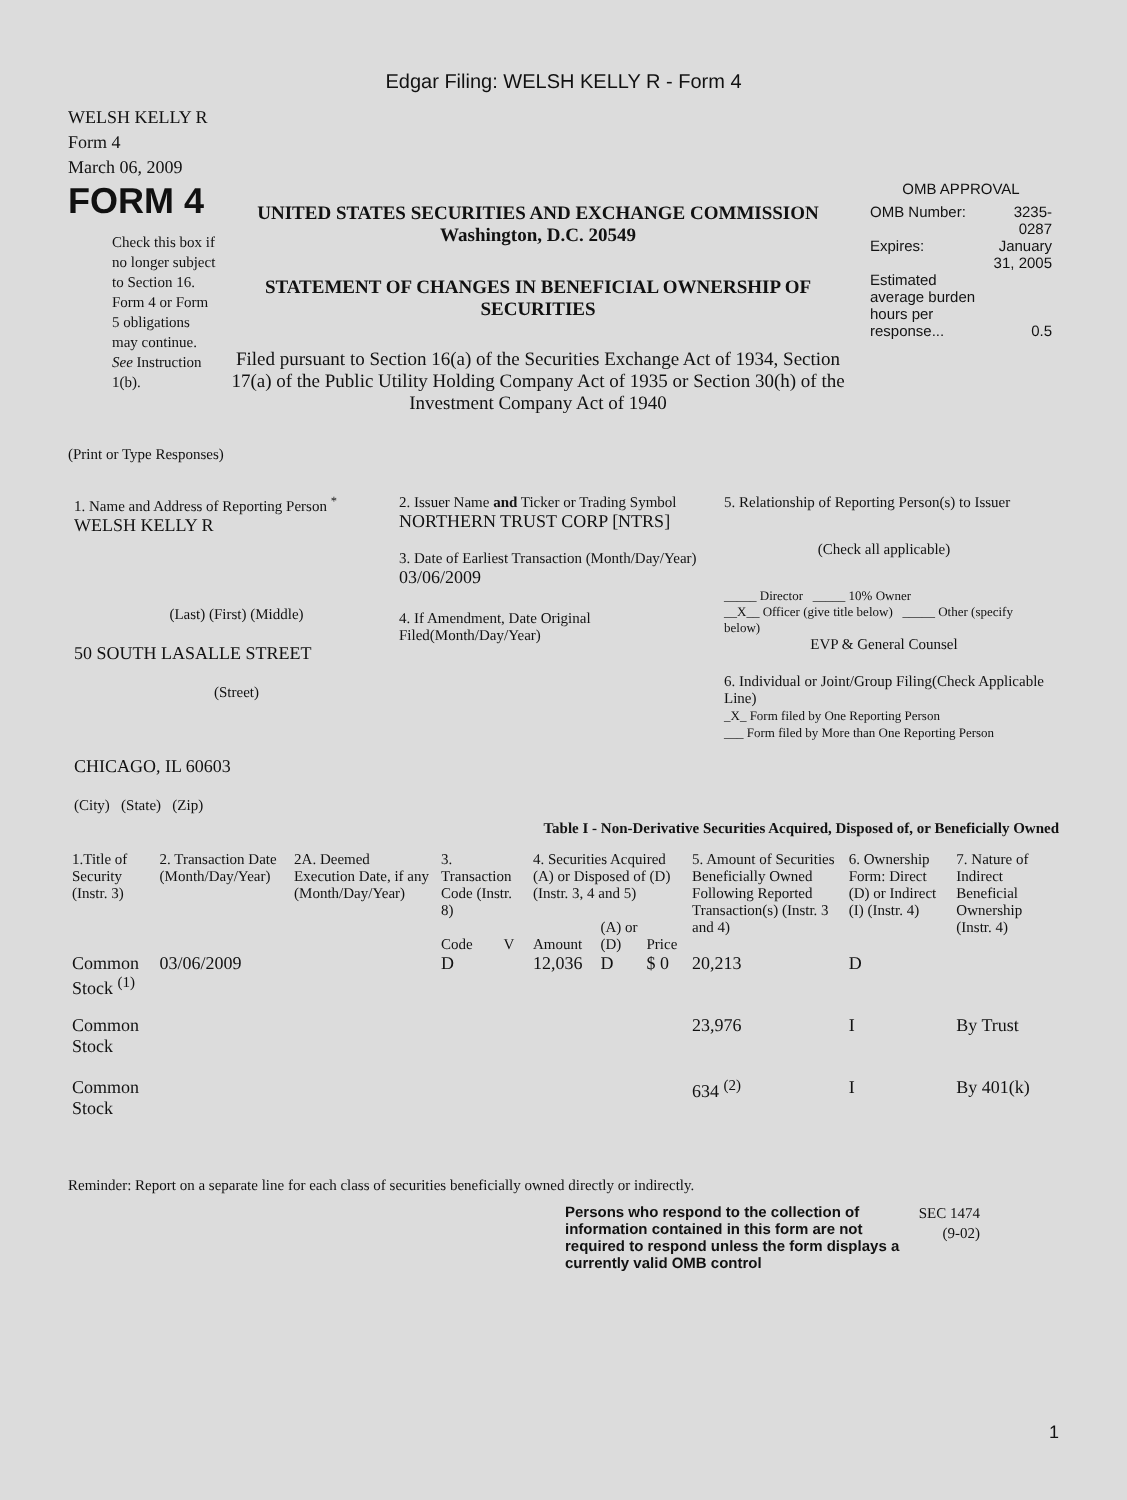Edgar Filing: WELSH KELLY R - Form 4
WELSH KELLY R
Form 4
March 06, 2009
FORM 4
Check this box if no longer subject to Section 16. Form 4 or Form 5 obligations may continue. See Instruction 1(b).
UNITED STATES SECURITIES AND EXCHANGE COMMISSION
Washington, D.C. 20549
STATEMENT OF CHANGES IN BENEFICIAL OWNERSHIP OF SECURITIES
Filed pursuant to Section 16(a) of the Securities Exchange Act of 1934, Section 17(a) of the Public Utility Holding Company Act of 1935 or Section 30(h) of the Investment Company Act of 1940
OMB APPROVAL
| OMB Number: | 3235-0287 |
| Expires: | January 31, 2005 |
| Estimated average burden hours per response... | 0.5 |
(Print or Type Responses)
1. Name and Address of Reporting Person <sup>*</sup>
WELSH KELLY R
(Last) (First) (Middle)
50 SOUTH LASALLE STREET
(Street)
CHICAGO, IL 60603
(City) (State) (Zip)
2. Issuer Name and Ticker or Trading Symbol
NORTHERN TRUST CORP [NTRS]
3. Date of Earliest Transaction (Month/Day/Year)
03/06/2009
4. If Amendment, Date Original Filed(Month/Day/Year)
5. Relationship of Reporting Person(s) to Issuer
(Check all applicable)
_____ Director _____ 10% Owner
__X__ Officer (give title below) _____ Other (specify below)
EVP & General Counsel
6. Individual or Joint/Group Filing(Check Applicable Line)
_X_ Form filed by One Reporting Person
___ Form filed by More than One Reporting Person
Table I - Non-Derivative Securities Acquired, Disposed of, or Beneficially Owned
| 1.Title of Security (Instr. 3) | 2. Transaction Date (Month/Day/Year) | 2A. Deemed Execution Date, if any (Month/Day/Year) | 3. Transaction Code (Instr. 8) | | 4. Securities Acquired (A) or Disposed of (D) (Instr. 3, 4 and 5) | | | 5. Amount of Securities Beneficially Owned Following Reported Transaction(s) (Instr. 3 and 4) | 6. Ownership Form: Direct (D) or Indirect (I) (Instr. 4) | 7. Nature of Indirect Beneficial Ownership (Instr. 4) |
| --- | --- | --- | --- | --- | --- | --- | --- | --- | --- | --- |
| | | | Code | V | Amount | (A) or (D) | Price | | | |
| Common Stock <sup>(1)</sup> | 03/06/2009 | | D | | 12,036 | D | $ 0 | 20,213 | D | |
| Common Stock | | | | | | | | 23,976 | I | By Trust |
| Common Stock | | | | | | | | 634 <sup>(2)</sup> | I | By 401(k) |
Reminder: Report on a separate line for each class of securities beneficially owned directly or indirectly.
Persons who respond to the collection of information contained in this form are not required to respond unless the form displays a currently valid OMB control
SEC 1474 (9-02)
1